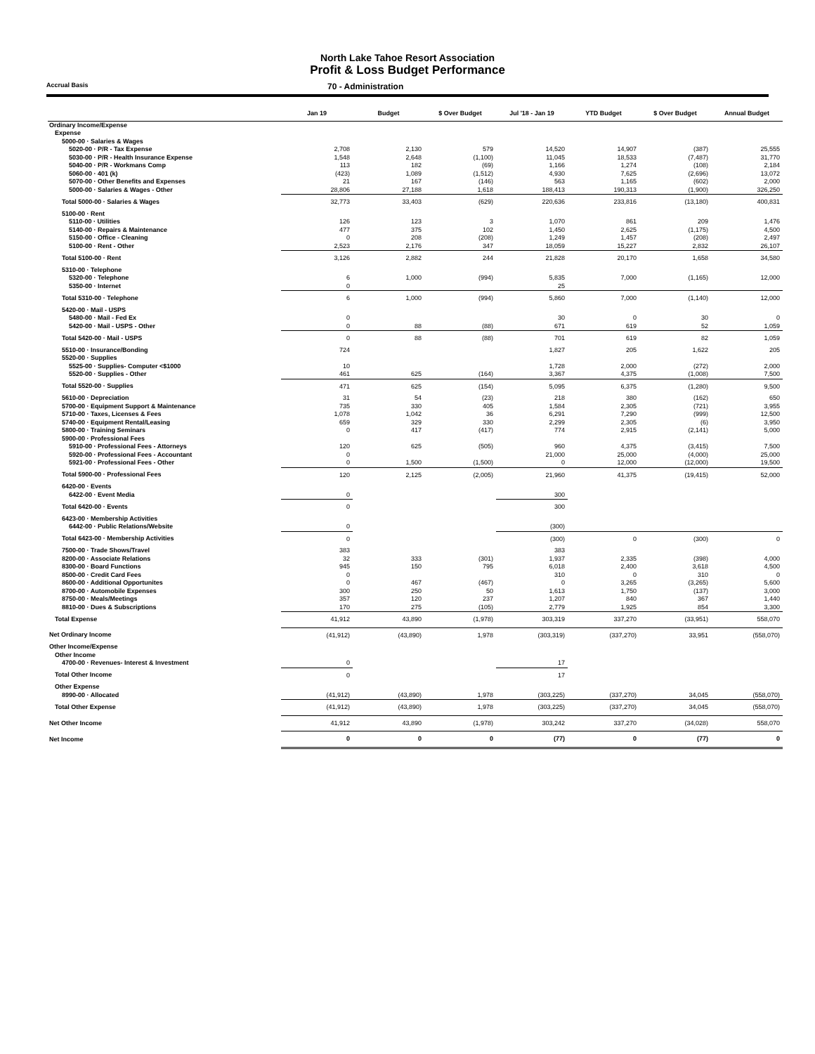North Lake Tahoe Resort Association
Profit & Loss Budget Performance
Accrual Basis 70 - Administration
| | Jan 19 | Budget | $ Over Budget | Jul '18 - Jan 19 | YTD Budget | $ Over Budget | Annual Budget |
| --- | --- | --- | --- | --- | --- | --- | --- |
| Ordinary Income/Expense | | | | | | | |
| Expense | | | | | | | |
| 5000-00 · Salaries & Wages | | | | | | | |
| 5020-00 · P/R - Tax Expense | 2,708 | 2,130 | 579 | 14,520 | 14,907 | (387) | 25,555 |
| 5030-00 · P/R - Health Insurance Expense | 1,548 | 2,648 | (1,100) | 11,045 | 18,533 | (7,487) | 31,770 |
| 5040-00 · P/R - Workmans Comp | 113 | 182 | (69) | 1,166 | 1,274 | (108) | 2,184 |
| 5060-00 · 401 (k) | (423) | 1,089 | (1,512) | 4,930 | 7,625 | (2,696) | 13,072 |
| 5070-00 · Other Benefits and Expenses | 21 | 167 | (146) | 563 | 1,165 | (602) | 2,000 |
| 5000-00 · Salaries & Wages - Other | 28,806 | 27,188 | 1,618 | 188,413 | 190,313 | (1,900) | 326,250 |
| Total 5000-00 · Salaries & Wages | 32,773 | 33,403 | (629) | 220,636 | 233,816 | (13,180) | 400,831 |
| 5100-00 · Rent | | | | | | | |
| 5110-00 · Utilities | 126 | 123 | 3 | 1,070 | 861 | 209 | 1,476 |
| 5140-00 · Repairs & Maintenance | 477 | 375 | 102 | 1,450 | 2,625 | (1,175) | 4,500 |
| 5150-00 · Office - Cleaning | 0 | 208 | (208) | 1,249 | 1,457 | (208) | 2,497 |
| 5100-00 · Rent - Other | 2,523 | 2,176 | 347 | 18,059 | 15,227 | 2,832 | 26,107 |
| Total 5100-00 · Rent | 3,126 | 2,882 | 244 | 21,828 | 20,170 | 1,658 | 34,580 |
| 5310-00 · Telephone | | | | | | | |
| 5320-00 · Telephone | 6 | 1,000 | (994) | 5,835 | 7,000 | (1,165) | 12,000 |
| 5350-00 · Internet | 0 | | | 25 | | | |
| Total 5310-00 · Telephone | 6 | 1,000 | (994) | 5,860 | 7,000 | (1,140) | 12,000 |
| 5420-00 · Mail - USPS | | | | | | | |
| 5480-00 · Mail - Fed Ex | 0 | | | 30 | 0 | 30 | 0 |
| 5420-00 · Mail - USPS - Other | 0 | 88 | (88) | 671 | 619 | 52 | 1,059 |
| Total 5420-00 · Mail - USPS | 0 | 88 | (88) | 701 | 619 | 82 | 1,059 |
| 5510-00 · Insurance/Bonding | 724 | | | 1,827 | 205 | 1,622 | 205 |
| 5520-00 · Supplies | | | | | | | |
| 5525-00 · Supplies- Computer <$1000 | 10 | | | 1,728 | 2,000 | (272) | 2,000 |
| 5520-00 · Supplies - Other | 461 | 625 | (164) | 3,367 | 4,375 | (1,008) | 7,500 |
| Total 5520-00 · Supplies | 471 | 625 | (154) | 5,095 | 6,375 | (1,280) | 9,500 |
| 5610-00 · Depreciation | 31 | 54 | (23) | 218 | 380 | (162) | 650 |
| 5700-00 · Equipment Support & Maintenance | 735 | 330 | 405 | 1,584 | 2,305 | (721) | 3,955 |
| 5710-00 · Taxes, Licenses & Fees | 1,078 | 1,042 | 36 | 6,291 | 7,290 | (999) | 12,500 |
| 5740-00 · Equipment Rental/Leasing | 659 | 329 | 330 | 2,299 | 2,305 | (6) | 3,950 |
| 5800-00 · Training Seminars | 0 | 417 | (417) | 774 | 2,915 | (2,141) | 5,000 |
| 5900-00 · Professional Fees | | | | | | | |
| 5910-00 · Professional Fees - Attorneys | 120 | 625 | (505) | 960 | 4,375 | (3,415) | 7,500 |
| 5920-00 · Professional Fees - Accountant | 0 | | | 21,000 | 25,000 | (4,000) | 25,000 |
| 5921-00 · Professional Fees - Other | 0 | 1,500 | (1,500) | 0 | 12,000 | (12,000) | 19,500 |
| Total 5900-00 · Professional Fees | 120 | 2,125 | (2,005) | 21,960 | 41,375 | (19,415) | 52,000 |
| 6420-00 · Events | | | | | | | |
| 6422-00 · Event Media | 0 | | | 300 | | | |
| Total 6420-00 · Events | 0 | | | 300 | | | |
| 6423-00 · Membership Activities | | | | | | | |
| 6442-00 · Public Relations/Website | 0 | | | (300) | | | |
| Total 6423-00 · Membership Activities | 0 | | | (300) | 0 | (300) | 0 |
| 7500-00 · Trade Shows/Travel | 383 | | | 383 | | | |
| 8200-00 · Associate Relations | 32 | 333 | (301) | 1,937 | 2,335 | (398) | 4,000 |
| 8300-00 · Board Functions | 945 | 150 | 795 | 6,018 | 2,400 | 3,618 | 4,500 |
| 8500-00 · Credit Card Fees | 0 | | | 310 | 0 | 310 | 0 |
| 8600-00 · Additional Opportunites | 0 | 467 | (467) | 0 | 3,265 | (3,265) | 5,600 |
| 8700-00 · Automobile Expenses | 300 | 250 | 50 | 1,613 | 1,750 | (137) | 3,000 |
| 8750-00 · Meals/Meetings | 357 | 120 | 237 | 1,207 | 840 | 367 | 1,440 |
| 8810-00 · Dues & Subscriptions | 170 | 275 | (105) | 2,779 | 1,925 | 854 | 3,300 |
| Total Expense | 41,912 | 43,890 | (1,978) | 303,319 | 337,270 | (33,951) | 558,070 |
| Net Ordinary Income | (41,912) | (43,890) | 1,978 | (303,319) | (337,270) | 33,951 | (558,070) |
| Other Income/Expense | | | | | | | |
| Other Income | | | | | | | |
| 4700-00 · Revenues- Interest & Investment | 0 | | | 17 | | | |
| Total Other Income | 0 | | | 17 | | | |
| Other Expense | | | | | | | |
| 8990-00 · Allocated | (41,912) | (43,890) | 1,978 | (303,225) | (337,270) | 34,045 | (558,070) |
| Total Other Expense | (41,912) | (43,890) | 1,978 | (303,225) | (337,270) | 34,045 | (558,070) |
| Net Other Income | 41,912 | 43,890 | (1,978) | 303,242 | 337,270 | (34,028) | 558,070 |
| Net Income | 0 | 0 | 0 | (77) | 0 | (77) | 0 |